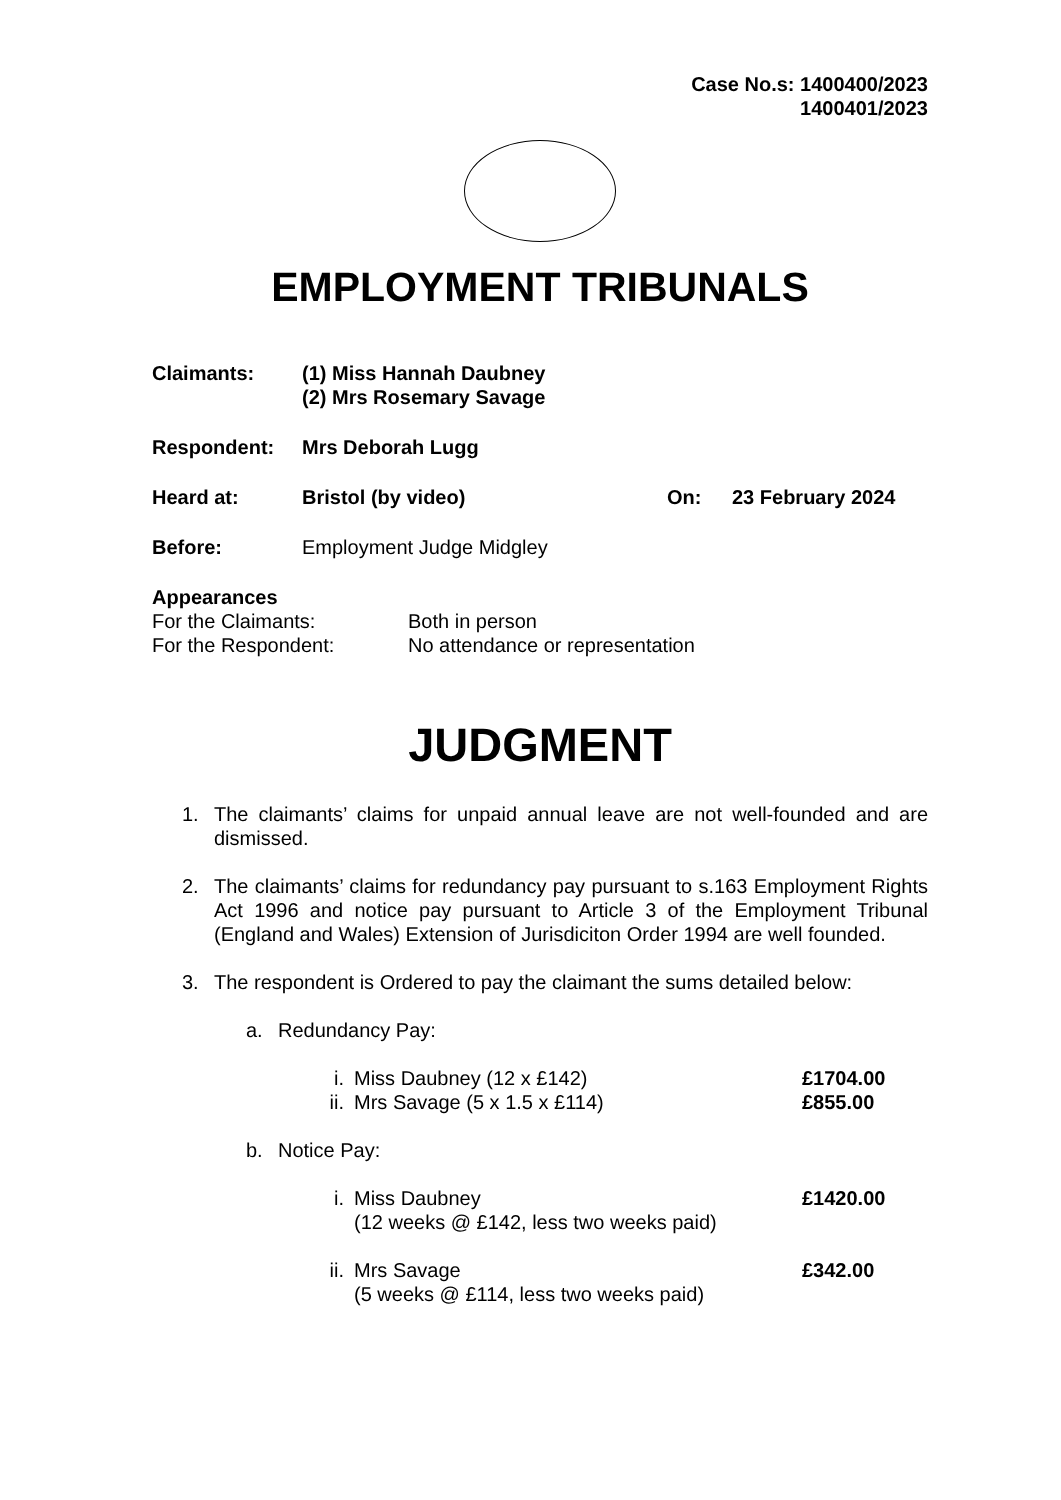Case No.s: 1400400/2023
1400401/2023
EMPLOYMENT TRIBUNALS
Claimants: (1) Miss Hannah Daubney
(2) Mrs Rosemary Savage
Respondent: Mrs Deborah Lugg
Heard at: Bristol (by video) On: 23 February 2024
Before: Employment Judge Midgley
Appearances
For the Claimants: Both in person
For the Respondent: No attendance or representation
JUDGMENT
1. The claimants’ claims for unpaid annual leave are not well-founded and are dismissed.
2. The claimants’ claims for redundancy pay pursuant to s.163 Employment Rights Act 1996 and notice pay pursuant to Article 3 of the Employment Tribunal (England and Wales) Extension of Jurisdiciton Order 1994 are well founded.
3. The respondent is Ordered to pay the claimant the sums detailed below:
a. Redundancy Pay:
i. Miss Daubney (12 x £142) £1704.00
ii. Mrs Savage (5 x 1.5 x £114) £855.00
b. Notice Pay:
i. Miss Daubney
(12 weeks @ £142, less two weeks paid) £1420.00
ii. Mrs Savage
(5 weeks @ £114, less two weeks paid) £342.00